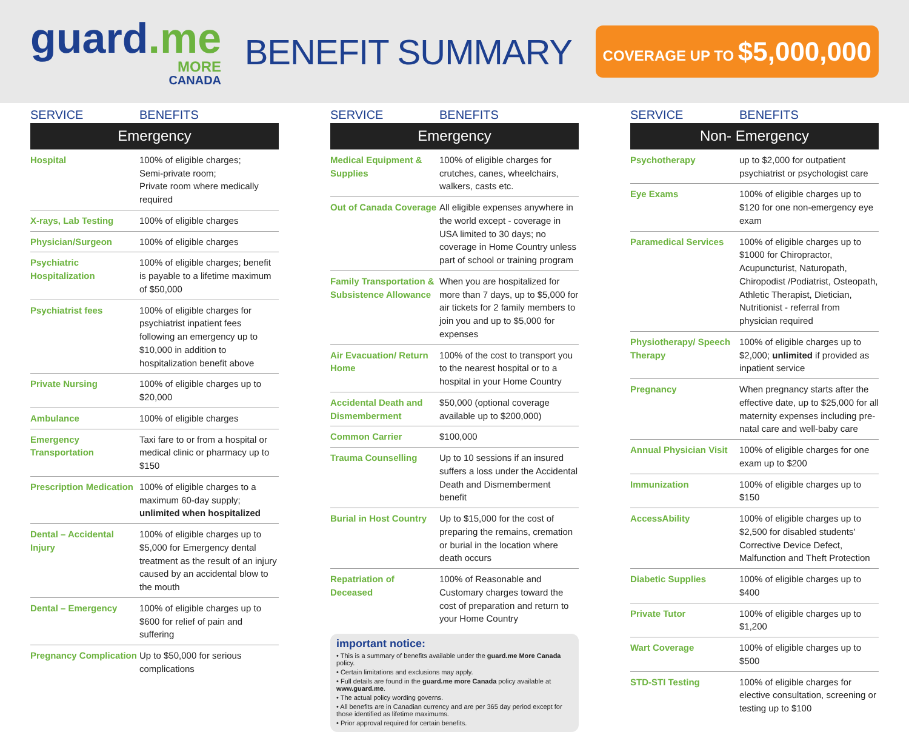guard.me
MORE
CANADA
BENEFIT SUMMARY
COVERAGE UP TO $5,000,000
| SERVICE | BENEFITS |
| --- | --- |
| Emergency | |
| Hospital | 100% of eligible charges; Semi-private room; Private room where medically required |
| X-rays, Lab Testing | 100% of eligible charges |
| Physician/Surgeon | 100% of eligible charges |
| Psychiatric Hospitalization | 100% of eligible charges; benefit is payable to a lifetime maximum of $50,000 |
| Psychiatrist fees | 100% of eligible charges for psychiatrist inpatient fees following an emergency up to $10,000 in addition to hospitalization benefit above |
| Private Nursing | 100% of eligible charges up to $20,000 |
| Ambulance | 100% of eligible charges |
| Emergency Transportation | Taxi fare to or from a hospital or medical clinic or pharmacy up to $150 |
| Prescription Medication | 100% of eligible charges to a maximum 60-day supply; unlimited when hospitalized |
| Dental – Accidental Injury | 100% of eligible charges up to $5,000 for Emergency dental treatment as the result of an injury caused by an accidental blow to the mouth |
| Dental – Emergency | 100% of eligible charges up to $600 for relief of pain and suffering |
| Pregnancy Complication | Up to $50,000 for serious complications |
| SERVICE | BENEFITS |
| --- | --- |
| Emergency | |
| Medical Equipment & Supplies | 100% of eligible charges for crutches, canes, wheelchairs, walkers, casts etc. |
| Out of Canada Coverage | All eligible expenses anywhere in the world except - coverage in USA limited to 30 days; no coverage in Home Country unless part of school or training program |
| Family Transportation & Subsistence Allowance | When you are hospitalized for more than 7 days, up to $5,000 for air tickets for 2 family members to join you and up to $5,000 for expenses |
| Air Evacuation/ Return Home | 100% of the cost to transport you to the nearest hospital or to a hospital in your Home Country |
| Accidental Death and Dismemberment | $50,000 (optional coverage available up to $200,000) |
| Common Carrier | $100,000 |
| Trauma Counselling | Up to 10 sessions if an insured suffers a loss under the Accidental Death and Dismemberment benefit |
| Burial in Host Country | Up to $15,000 for the cost of preparing the remains, cremation or burial in the location where death occurs |
| Repatriation of Deceased | 100% of Reasonable and Customary charges toward the cost of preparation and return to your Home Country |
important notice:
• This is a summary of benefits available under the guard.me More Canada policy.
• Certain limitations and exclusions may apply.
• Full details are found in the guard.me more Canada policy available at www.guard.me.
• The actual policy wording governs.
• All benefits are in Canadian currency and are per 365 day period except for those identified as lifetime maximums.
• Prior approval required for certain benefits.
| SERVICE | BENEFITS |
| --- | --- |
| Non- Emergency | |
| Psychotherapy | up to $2,000 for outpatient psychiatrist or psychologist care |
| Eye Exams | 100% of eligible charges up to $120 for one non-emergency eye exam |
| Paramedical Services | 100% of eligible charges up to $1000 for Chiropractor, Acupuncturist, Naturopath, Chiropodist /Podiatrist, Osteopath, Athletic Therapist, Dietician, Nutritionist - referral from physician required |
| Physiotherapy/ Speech Therapy | 100% of eligible charges up to $2,000; unlimited if provided as inpatient service |
| Pregnancy | When pregnancy starts after the effective date, up to $25,000 for all maternity expenses including pre-natal care and well-baby care |
| Annual Physician Visit | 100% of eligible charges for one exam up to $200 |
| Immunization | 100% of eligible charges up to $150 |
| AccessAbility | 100% of eligible charges up to $2,500 for disabled students' Corrective Device Defect, Malfunction and Theft Protection |
| Diabetic Supplies | 100% of eligible charges up to $400 |
| Private Tutor | 100% of eligible charges up to $1,200 |
| Wart Coverage | 100% of eligible charges up to $500 |
| STD-STI Testing | 100% of eligible charges for elective consultation, screening or testing up to $100 |